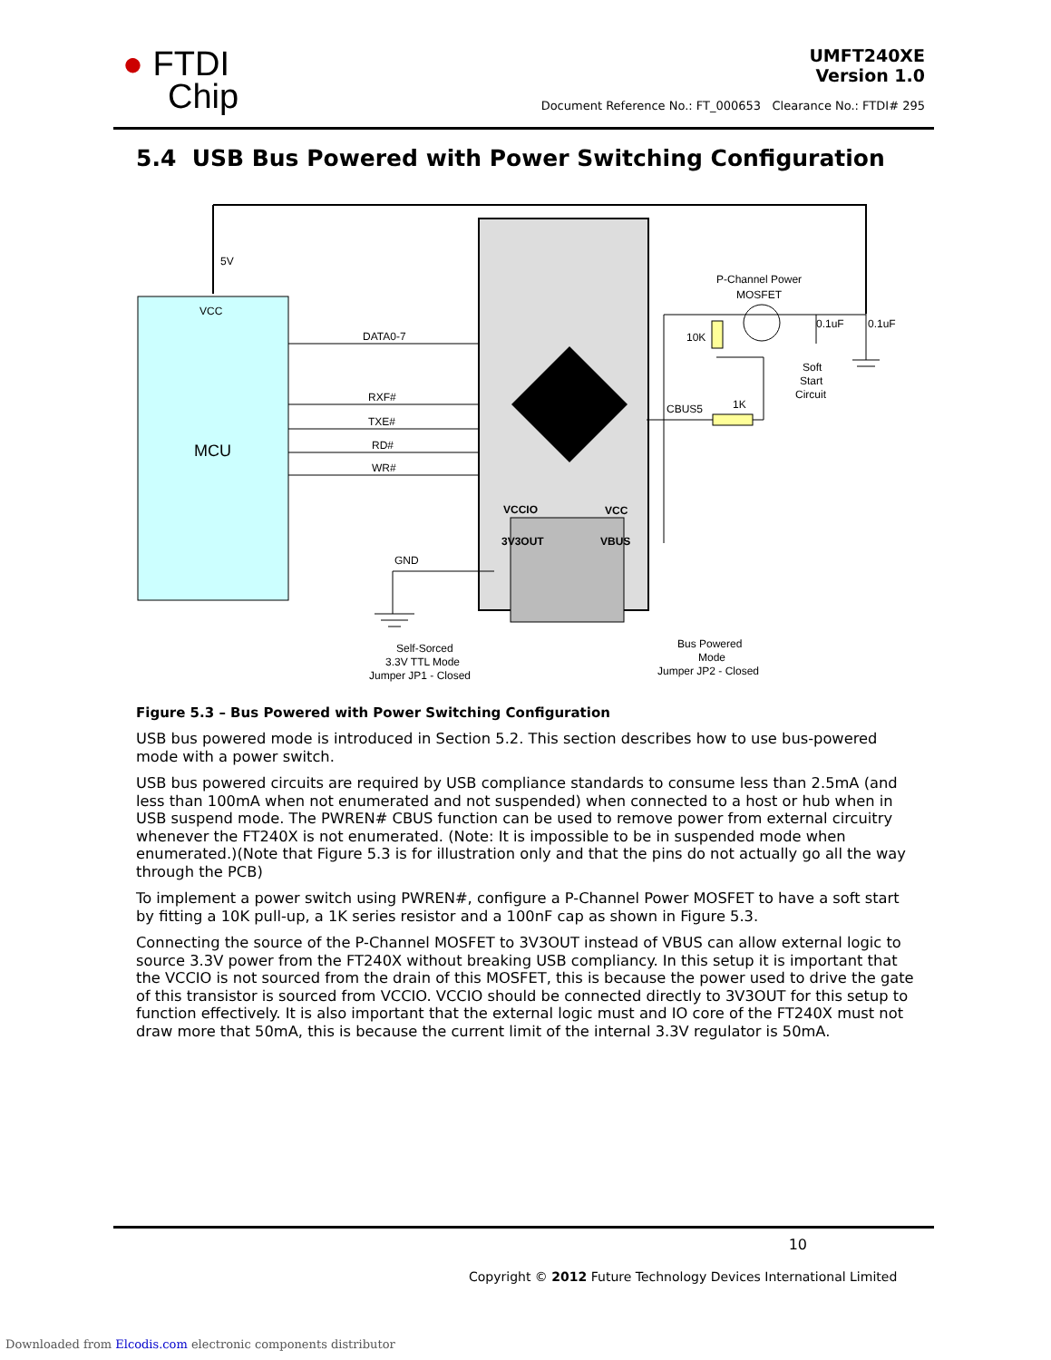● FTDI
Chip
UMFT240XE
Version 1.0
Document Reference No.: FT_000653 Clearance No.: FTDI# 295
5.4 USB Bus Powered with Power Switching Configuration
5V
VCC
MCU
DATA0-7
RXF#
TXE#
RD#
WR#
VCCIO
VCC
3V3OUT
VBUS
GND
CBUS5
1K
P-Channel Power
MOSFET
10K
0.1uF
0.1uF
Soft
Start
Circuit
Self-Sorced
3.3V TTL Mode
Jumper JP1 - Closed
Bus Powered
Mode
Jumper JP2 - Closed
Figure 5.3 – Bus Powered with Power Switching Configuration
USB bus powered mode is introduced in Section 5.2. This section describes how to use bus-powered mode with a power switch.
USB bus powered circuits are required by USB compliance standards to consume less than 2.5mA (and less than 100mA when not enumerated and not suspended) when connected to a host or hub when in USB suspend mode. The PWREN# CBUS function can be used to remove power from external circuitry whenever the FT240X is not enumerated. (Note: It is impossible to be in suspended mode when enumerated.)(Note that Figure 5.3 is for illustration only and that the pins do not actually go all the way through the PCB)
To implement a power switch using PWREN#, configure a P-Channel Power MOSFET to have a soft start by fitting a 10K pull-up, a 1K series resistor and a 100nF cap as shown in Figure 5.3.
Connecting the source of the P-Channel MOSFET to 3V3OUT instead of VBUS can allow external logic to source 3.3V power from the FT240X without breaking USB compliancy. In this setup it is important that the VCCIO is not sourced from the drain of this MOSFET, this is because the power used to drive the gate of this transistor is sourced from VCCIO. VCCIO should be connected directly to 3V3OUT for this setup to function effectively. It is also important that the external logic must and IO core of the FT240X must not draw more that 50mA, this is because the current limit of the internal 3.3V regulator is 50mA.
10
Copyright © 2012 Future Technology Devices International Limited
Downloaded from Elcodis.com electronic components distributor